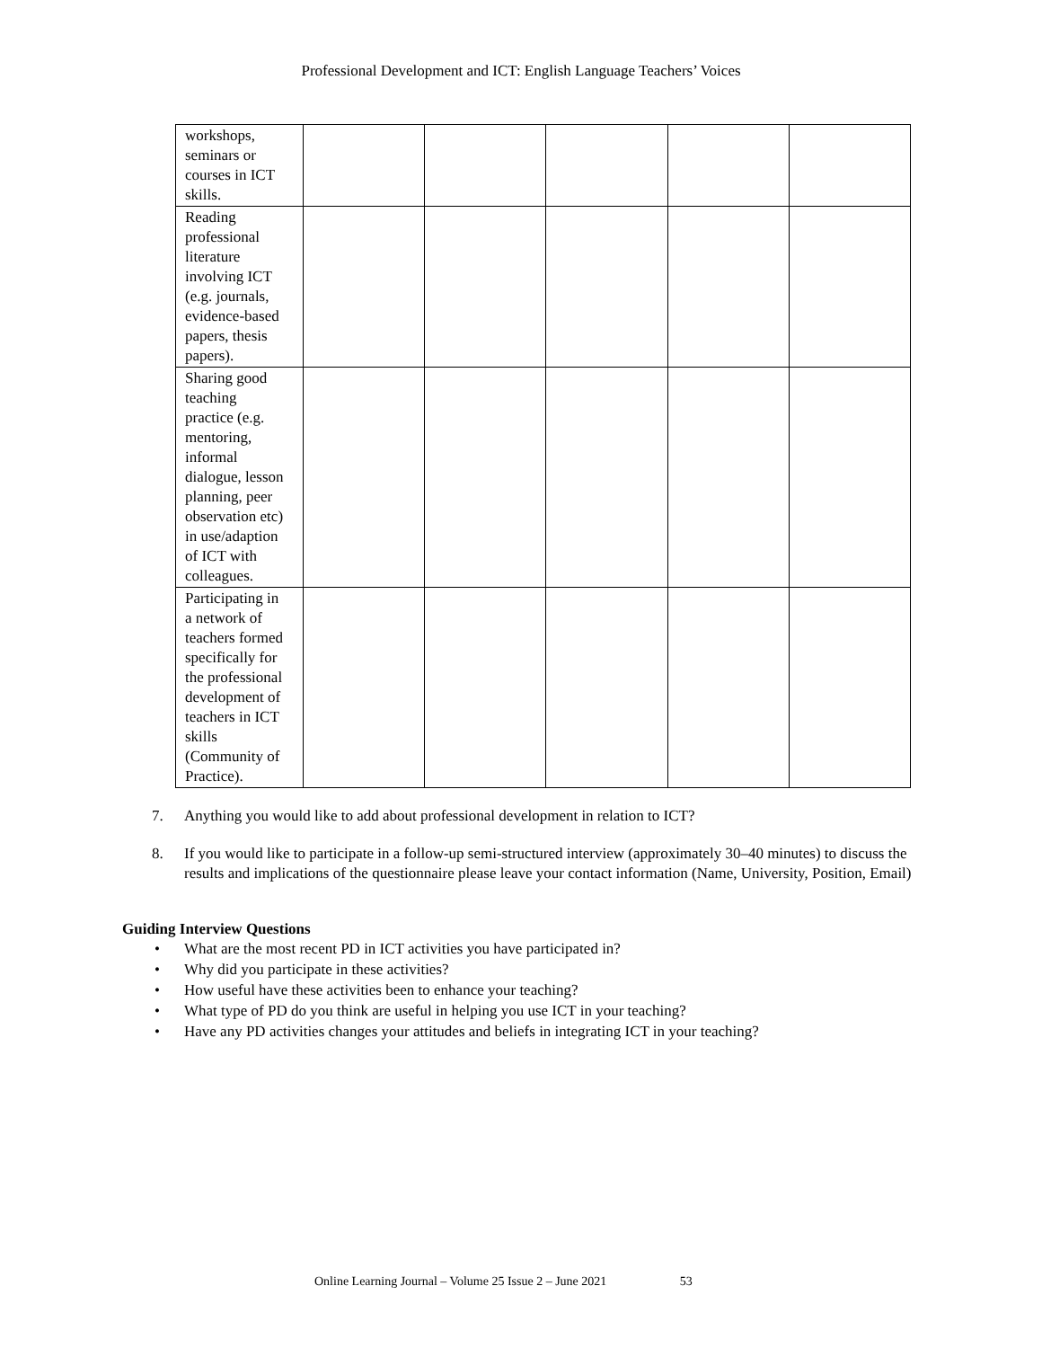Professional Development and ICT: English Language Teachers’ Voices
| workshops, seminars or courses in ICT skills. | | | | | |
| Reading professional literature involving ICT (e.g. journals, evidence-based papers, thesis papers). | | | | | |
| Sharing good teaching practice (e.g. mentoring, informal dialogue, lesson planning, peer observation etc) in use/adaption of ICT with colleagues. | | | | | |
| Participating in a network of teachers formed specifically for the professional development of teachers in ICT skills (Community of Practice). | | | | | |
7. Anything you would like to add about professional development in relation to ICT?
8. If you would like to participate in a follow-up semi-structured interview (approximately 30–40 minutes) to discuss the results and implications of the questionnaire please leave your contact information (Name, University, Position, Email)
Guiding Interview Questions
• What are the most recent PD in ICT activities you have participated in?
• Why did you participate in these activities?
• How useful have these activities been to enhance your teaching?
• What type of PD do you think are useful in helping you use ICT in your teaching?
• Have any PD activities changes your attitudes and beliefs in integrating ICT in your teaching?
Online Learning Journal – Volume 25 Issue 2 – June 2021 53